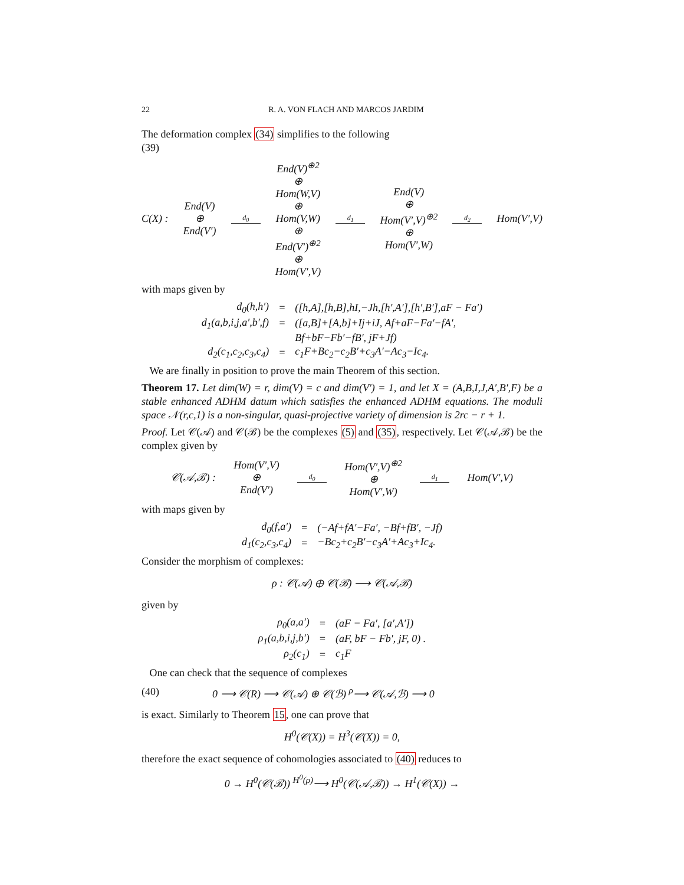22 R. A. VON FLACH AND MARCOS JARDIM
The deformation complex (34) simplifies to the following
(39)
C(X) :
End(V)
⊕
End(V′)
d<sub>0</sub>
End(V)<sup>⊕2</sup>
⊕
Hom(W,V)
⊕
Hom(V,W)
⊕
End(V′)<sup>⊕2</sup>
⊕
Hom(V′,V)
d<sub>1</sub>
End(V)
⊕
Hom(V′,V)<sup>⊕2</sup>
⊕
Hom(V′,W)
d<sub>2</sub>
Hom(V′,V)
with maps given by
| d<sub>0</sub>(h,h′) | = | ([h,A],[h,B],hI,−Jh,[h′,A′],[h′,B′],aF − Fa′) |
| d<sub>1</sub>(a,b,i,j,a′,b′,f) | = | ([a,B]+[A,b]+Ij+iJ, Af+aF−Fa′−fA′, |
| | | Bf+bF−Fb′−fB′, jF+Jf) |
| d<sub>2</sub>(c<sub>1</sub>,c<sub>2</sub>,c<sub>3</sub>,c<sub>4</sub>) | = | c<sub>1</sub>F+Bc<sub>2</sub>−c<sub>2</sub>B′+c<sub>3</sub>A′−Ac<sub>3</sub>−Ic<sub>4</sub>. |
We are finally in position to prove the main Theorem of this section.
Theorem 17. Let dim(W) = r, dim(V) = c and dim(V′) = 1, and let X = (A,B,I,J,A′,B′,F) be a stable enhanced ADHM datum which satisfies the enhanced ADHM equations. The moduli space 𝒩(r,c,1) is a non-singular, quasi-projective variety of dimension is 2rc − r + 1.
Proof. Let 𝒞(𝒜) and 𝒞(ℬ) be the complexes (5) and (35), respectively. Let 𝒞(𝒜,ℬ) be the complex given by
𝒞(𝒜,ℬ) :
Hom(V′,V)
⊕
End(V′)
d<sub>0</sub>
Hom(V′,V)<sup>⊕2</sup>
⊕
Hom(V′,W)
d<sub>1</sub>
Hom(V′,V)
with maps given by
| d<sub>0</sub>(f,a′) | = | (−Af+fA′−Fa′, −Bf+fB′, −Jf) |
| d<sub>1</sub>(c<sub>2</sub>,c<sub>3</sub>,c<sub>4</sub>) | = | −Bc<sub>2</sub>+c<sub>2</sub>B′−c<sub>3</sub>A′+Ac<sub>3</sub>+Ic<sub>4</sub>. |
Consider the morphism of complexes:
ρ : 𝒞(𝒜) ⊕ 𝒞(ℬ) ⟶ 𝒞(𝒜,ℬ)
given by
| ρ<sub>0</sub>(a,a′) | = | (aF − Fa′, [a′,A′]) |
| ρ<sub>1</sub>(a,b,i,j,b′) | = | (aF, bF − Fb′, jF, 0) . |
| ρ<sub>2</sub>(c<sub>1</sub>) | = | c<sub>1</sub>F |
One can check that the sequence of complexes
(40) 0 ⟶ 𝒞(R) ⟶ 𝒞(𝒜) ⊕ 𝒞(ℬ) <sup>ρ</sup>⟶ 𝒞(𝒜,ℬ) ⟶ 0
is exact. Similarly to Theorem 15, one can prove that
H<sup>0</sup>(𝒞(X)) = H<sup>3</sup>(𝒞(X)) = 0,
therefore the exact sequence of cohomologies associated to (40) reduces to
0 → H<sup>0</sup>(𝒞(ℬ)) <sup>H<sup>0</sup>(ρ)</sup>⟶ H<sup>0</sup>(𝒞(𝒜,ℬ)) → H<sup>1</sup>(𝒞(X)) →